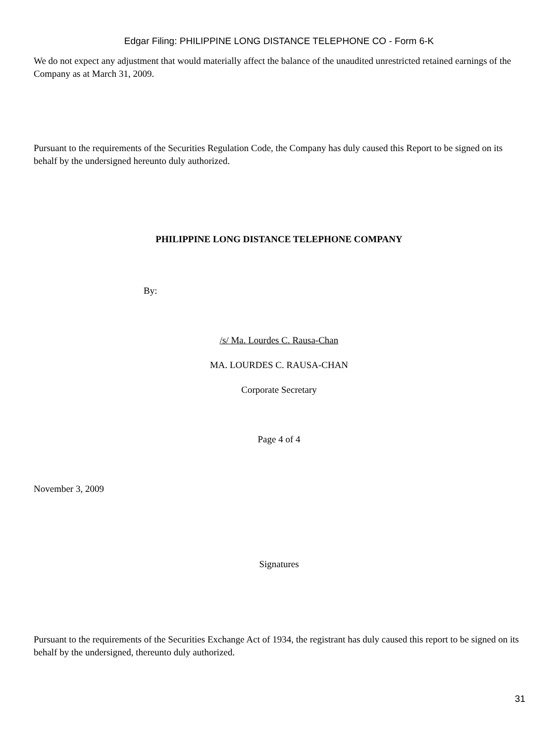Edgar Filing: PHILIPPINE LONG DISTANCE TELEPHONE CO - Form 6-K
We do not expect any adjustment that would materially affect the balance of the unaudited unrestricted retained earnings of the Company as at March 31, 2009.
Pursuant to the requirements of the Securities Regulation Code, the Company has duly caused this Report to be signed on its behalf by the undersigned hereunto duly authorized.
PHILIPPINE LONG DISTANCE TELEPHONE COMPANY
By:
/s/ Ma. Lourdes C. Rausa-Chan
MA. LOURDES C. RAUSA-CHAN
Corporate Secretary
Page 4 of 4
November 3, 2009
Signatures
Pursuant to the requirements of the Securities Exchange Act of 1934, the registrant has duly caused this report to be signed on its behalf by the undersigned, thereunto duly authorized.
31